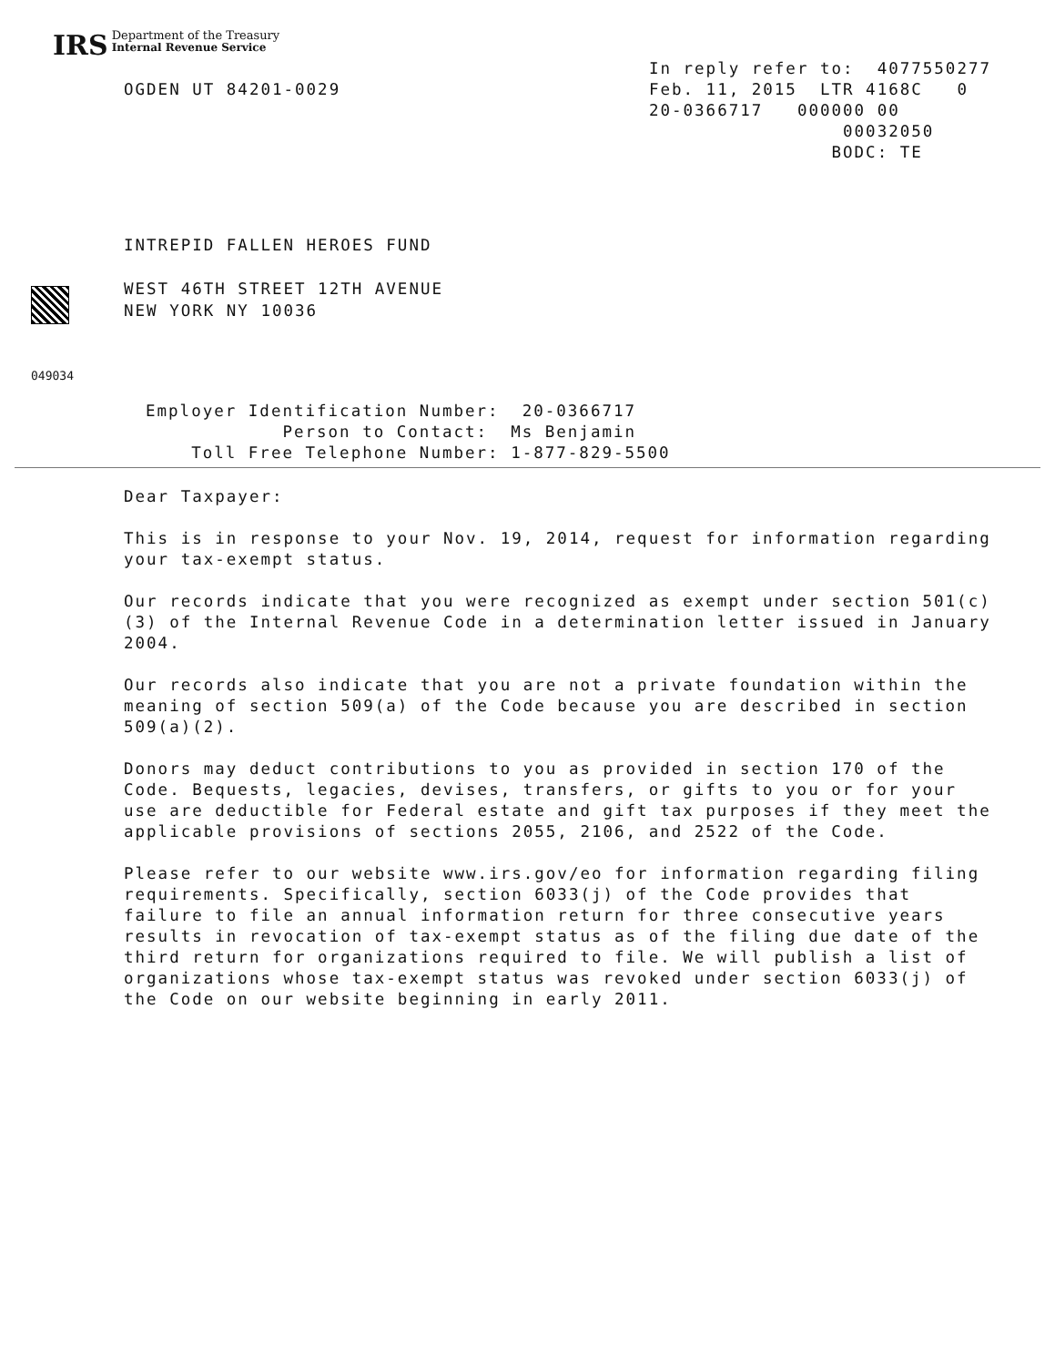IRS Department of the Treasury
Internal Revenue Service
OGDEN UT 84201-0029
In reply refer to: 4077550277 Feb. 11, 2015 LTR 4168C 0 20-0366717 000000 00 00032050 BODC: TE
INTREPID FALLEN HEROES FUND
WEST 46TH STREET 12TH AVENUE
NEW YORK NY 10036
049034
Employer Identification Number: 20-0366717 Person to Contact: Ms Benjamin Toll Free Telephone Number: 1-877-829-5500
Dear Taxpayer:
This is in response to your Nov. 19, 2014, request for information regarding your tax-exempt status.
Our records indicate that you were recognized as exempt under section 501(c)(3) of the Internal Revenue Code in a determination letter issued in January 2004.
Our records also indicate that you are not a private foundation within the meaning of section 509(a) of the Code because you are described in section 509(a)(2).
Donors may deduct contributions to you as provided in section 170 of the Code. Bequests, legacies, devises, transfers, or gifts to you or for your use are deductible for Federal estate and gift tax purposes if they meet the applicable provisions of sections 2055, 2106, and 2522 of the Code.
Please refer to our website www.irs.gov/eo for information regarding filing requirements. Specifically, section 6033(j) of the Code provides that failure to file an annual information return for three consecutive years results in revocation of tax-exempt status as of the filing due date of the third return for organizations required to file. We will publish a list of organizations whose tax-exempt status was revoked under section 6033(j) of the Code on our website beginning in early 2011.